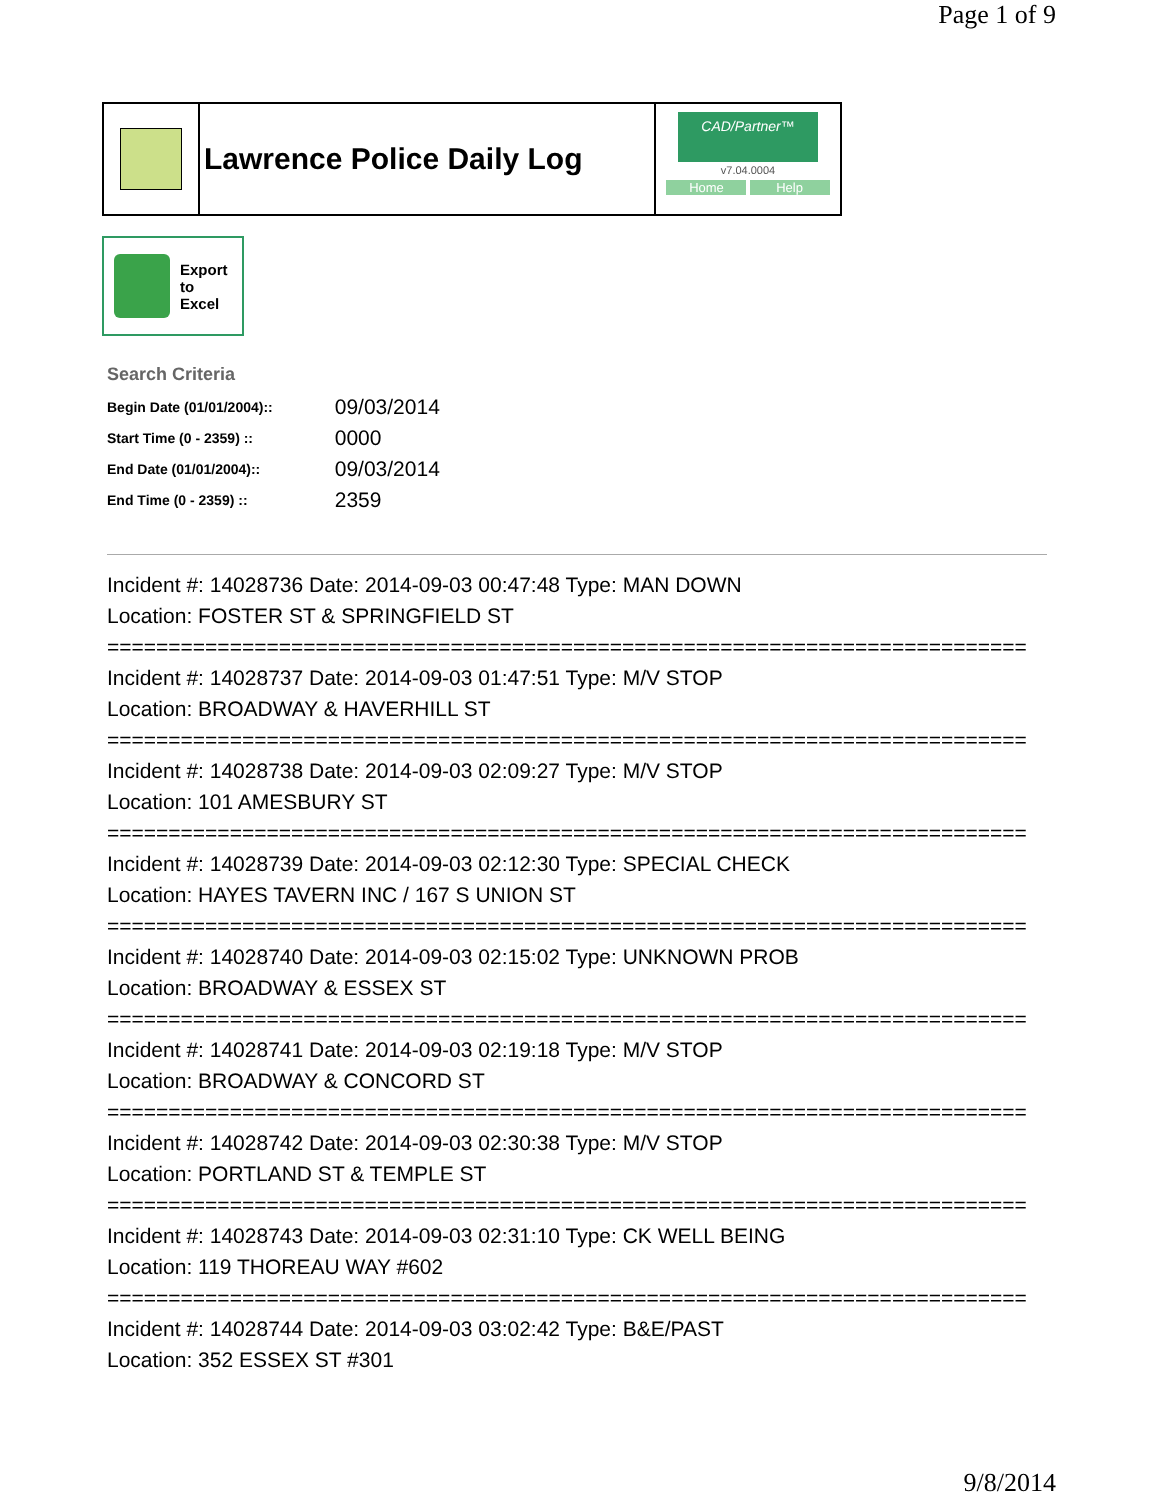Page 1 of 9
Lawrence Police Daily Log
CAD/Partner™
v7.04.0004
Home Help
Export
to
Excel
Search Criteria
| Begin Date (01/01/2004):: | 09/03/2014 |
| Start Time (0 - 2359) :: | 0000 |
| End Date (01/01/2004):: | 09/03/2014 |
| End Time (0 - 2359) :: | 2359 |
Incident #: 14028736 Date: 2014-09-03 00:47:48 Type: MAN DOWN
Location: FOSTER ST & SPRINGFIELD ST
===========================================================================
Incident #: 14028737 Date: 2014-09-03 01:47:51 Type: M/V STOP
Location: BROADWAY & HAVERHILL ST
===========================================================================
Incident #: 14028738 Date: 2014-09-03 02:09:27 Type: M/V STOP
Location: 101 AMESBURY ST
===========================================================================
Incident #: 14028739 Date: 2014-09-03 02:12:30 Type: SPECIAL CHECK
Location: HAYES TAVERN INC / 167 S UNION ST
===========================================================================
Incident #: 14028740 Date: 2014-09-03 02:15:02 Type: UNKNOWN PROB
Location: BROADWAY & ESSEX ST
===========================================================================
Incident #: 14028741 Date: 2014-09-03 02:19:18 Type: M/V STOP
Location: BROADWAY & CONCORD ST
===========================================================================
Incident #: 14028742 Date: 2014-09-03 02:30:38 Type: M/V STOP
Location: PORTLAND ST & TEMPLE ST
===========================================================================
Incident #: 14028743 Date: 2014-09-03 02:31:10 Type: CK WELL BEING
Location: 119 THOREAU WAY #602
===========================================================================
Incident #: 14028744 Date: 2014-09-03 03:02:42 Type: B&E/PAST
Location: 352 ESSEX ST #301
9/8/2014